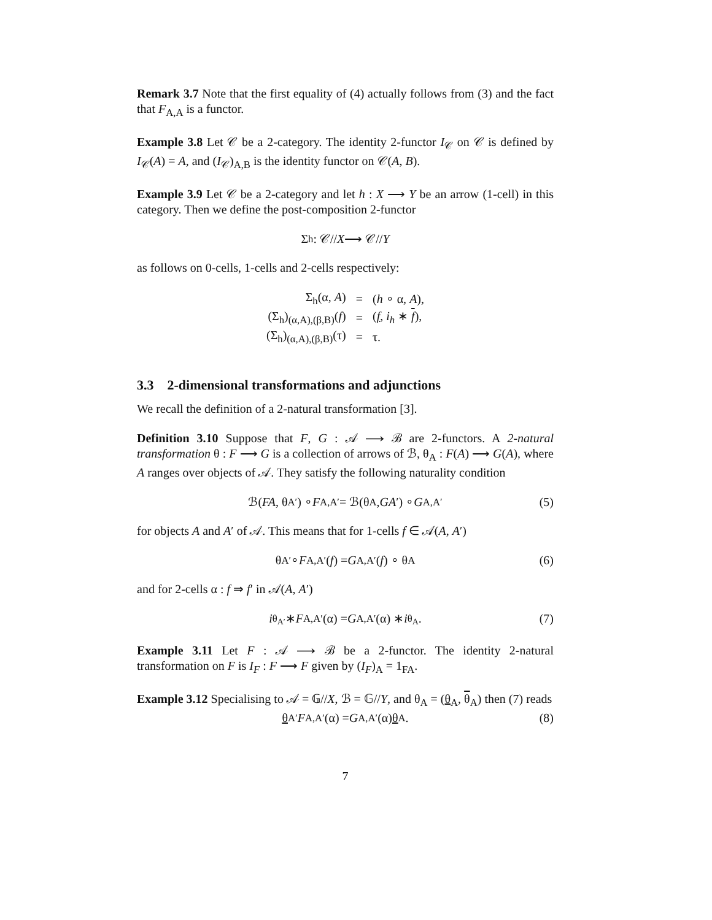Remark 3.7 Note that the first equality of (4) actually follows from (3) and the fact that F<sub>A,A</sub> is a functor.
Example 3.8 Let 𝒞 be a 2-category. The identity 2-functor I<sub>𝒞</sub> on 𝒞 is defined by I<sub>𝒞</sub>(A) = A, and (I<sub>𝒞</sub>)<sub>A,B</sub> is the identity functor on 𝒞(A, B).
Example 3.9 Let 𝒞 be a 2-category and let h : X ⟶ Y be an arrow (1-cell) in this category. Then we define the post-composition 2-functor
Σ<sub>h</sub> : 𝒞// X ⟶ 𝒞// Y
as follows on 0-cells, 1-cells and 2-cells respectively:
| Σ<sub>h</sub>(α, A ) | = | ( h ∘ α, A ), |
| (Σ<sub>h</sub>)<sub>(α,A),(β,B)</sub>( f ) | = | ( f , i<sub>h</sub> ∗ f ), |
| (Σ<sub>h</sub>)<sub>(α,A),(β,B)</sub>(τ) | = | τ. |
3.3 2-dimensional transformations and adjunctions
We recall the definition of a 2-natural transformation [3].
Definition 3.10 Suppose that F, G : 𝒜 ⟶ ℬ are 2-functors. A 2-natural transformation θ : F ⟶ G is a collection of arrows of ℬ, θ<sub>A</sub> : F(A) ⟶ G(A), where A ranges over objects of 𝒜. They satisfy the following naturality condition
ℬ(FA, θ<sub>A′</sub>) ∘ F<sub>A,A′</sub> = ℬ(θ<sub>A</sub>, GA ′) ∘ G<sub>A,A′</sub> (5)
for objects A and A′ of 𝒜. This means that for 1-cells f ∈ 𝒜(A, A′)
θ<sub>A′</sub> ∘ F<sub>A,A′</sub>(f) = G<sub>A,A′</sub>(f) ∘ θ<sub>A</sub> (6)
and for 2-cells α : f ⇒ f′ in 𝒜(A, A′)
i<sub>θ<sub>A′</sub></sub> ∗ F<sub>A,A′</sub>(α) = G<sub>A,A′</sub>(α) ∗ i<sub>θ<sub>A</sub></sub>. (7)
Example 3.11 Let F : 𝒜 ⟶ ℬ be a 2-functor. The identity 2-natural transformation on F is I<sub>F</sub> : F ⟶ F given by (I<sub>F</sub>)<sub>A</sub> = 1<sub>FA</sub>.
Example 3.12 Specialising to 𝒜 = 𝔾//X, ℬ = 𝔾//Y, and θ<sub>A</sub> = (θ<sub>A</sub>, θ<sub>A</sub>) then (7) reads
θ<sub>A′</sub> F<sub>A,A′</sub>(α) = G<sub>A,A′</sub>(α) θ<sub>A</sub>. (8)
7